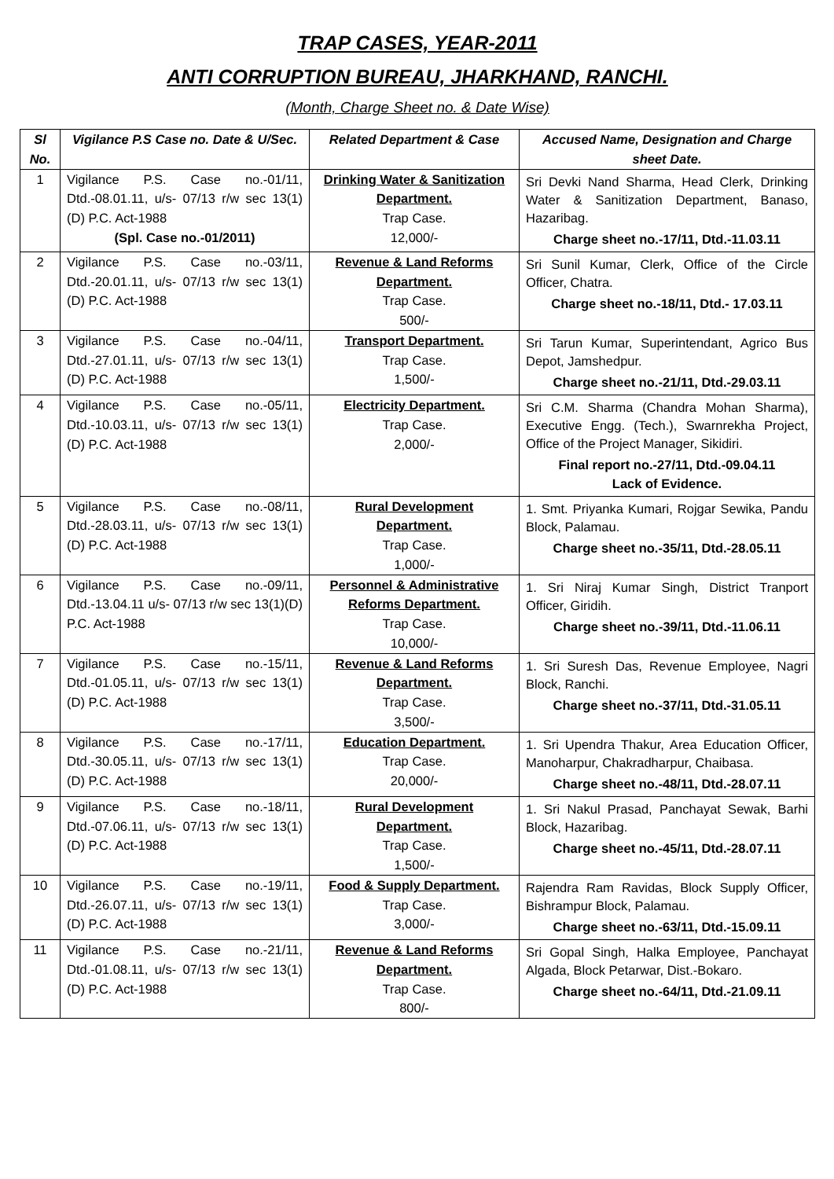TRAP CASES, YEAR-2011
ANTI CORRUPTION BUREAU, JHARKHAND, RANCHI.
(Month, Charge Sheet no. & Date Wise)
| Sl No. | Vigilance P.S Case no. Date & U/Sec. | Related Department & Case | Accused Name, Designation and Charge sheet Date. |
| --- | --- | --- | --- |
| 1 | Vigilance P.S. Case no.-01/11, Dtd.-08.01.11, u/s- 07/13 r/w sec 13(1)(D) P.C. Act-1988 (Spl. Case no.-01/2011) | Drinking Water & Sanitization Department. Trap Case. 12,000/- | Sri Devki Nand Sharma, Head Clerk, Drinking Water & Sanitization Department, Banaso, Hazaribag. Charge sheet no.-17/11, Dtd.-11.03.11 |
| 2 | Vigilance P.S. Case no.-03/11, Dtd.-20.01.11, u/s- 07/13 r/w sec 13(1)(D) P.C. Act-1988 | Revenue & Land Reforms Department. Trap Case. 500/- | Sri Sunil Kumar, Clerk, Office of the Circle Officer, Chatra. Charge sheet no.-18/11, Dtd.- 17.03.11 |
| 3 | Vigilance P.S. Case no.-04/11, Dtd.-27.01.11, u/s- 07/13 r/w sec 13(1)(D) P.C. Act-1988 | Transport Department. Trap Case. 1,500/- | Sri Tarun Kumar, Superintendant, Agrico Bus Depot, Jamshedpur. Charge sheet no.-21/11, Dtd.-29.03.11 |
| 4 | Vigilance P.S. Case no.-05/11, Dtd.-10.03.11, u/s- 07/13 r/w sec 13(1)(D) P.C. Act-1988 | Electricity Department. Trap Case. 2,000/- | Sri C.M. Sharma (Chandra Mohan Sharma), Executive Engg. (Tech.), Swarnrekha Project, Office of the Project Manager, Sikidiri. Final report no.-27/11, Dtd.-09.04.11 Lack of Evidence. |
| 5 | Vigilance P.S. Case no.-08/11, Dtd.-28.03.11, u/s- 07/13 r/w sec 13(1)(D) P.C. Act-1988 | Rural Development Department. Trap Case. 1,000/- | 1. Smt. Priyanka Kumari, Rojgar Sewika, Pandu Block, Palamau. Charge sheet no.-35/11, Dtd.-28.05.11 |
| 6 | Vigilance P.S. Case no.-09/11, Dtd.-13.04.11 u/s- 07/13 r/w sec 13(1)(D) P.C. Act-1988 | Personnel & Administrative Reforms Department. Trap Case. 10,000/- | 1. Sri Niraj Kumar Singh, District Tranport Officer, Giridih. Charge sheet no.-39/11, Dtd.-11.06.11 |
| 7 | Vigilance P.S. Case no.-15/11, Dtd.-01.05.11, u/s- 07/13 r/w sec 13(1)(D) P.C. Act-1988 | Revenue & Land Reforms Department. Trap Case. 3,500/- | 1. Sri Suresh Das, Revenue Employee, Nagri Block, Ranchi. Charge sheet no.-37/11, Dtd.-31.05.11 |
| 8 | Vigilance P.S. Case no.-17/11, Dtd.-30.05.11, u/s- 07/13 r/w sec 13(1)(D) P.C. Act-1988 | Education Department. Trap Case. 20,000/- | 1. Sri Upendra Thakur, Area Education Officer, Manoharpur, Chakradharpur, Chaibasa. Charge sheet no.-48/11, Dtd.-28.07.11 |
| 9 | Vigilance P.S. Case no.-18/11, Dtd.-07.06.11, u/s- 07/13 r/w sec 13(1)(D) P.C. Act-1988 | Rural Development Department. Trap Case. 1,500/- | 1. Sri Nakul Prasad, Panchayat Sewak, Barhi Block, Hazaribag. Charge sheet no.-45/11, Dtd.-28.07.11 |
| 10 | Vigilance P.S. Case no.-19/11, Dtd.-26.07.11, u/s- 07/13 r/w sec 13(1)(D) P.C. Act-1988 | Food & Supply Department. Trap Case. 3,000/- | Rajendra Ram Ravidas, Block Supply Officer, Bishrampur Block, Palamau. Charge sheet no.-63/11, Dtd.-15.09.11 |
| 11 | Vigilance P.S. Case no.-21/11, Dtd.-01.08.11, u/s- 07/13 r/w sec 13(1)(D) P.C. Act-1988 | Revenue & Land Reforms Department. Trap Case. 800/- | Sri Gopal Singh, Halka Employee, Panchayat Algada, Block Petarwar, Dist.-Bokaro. Charge sheet no.-64/11, Dtd.-21.09.11 |